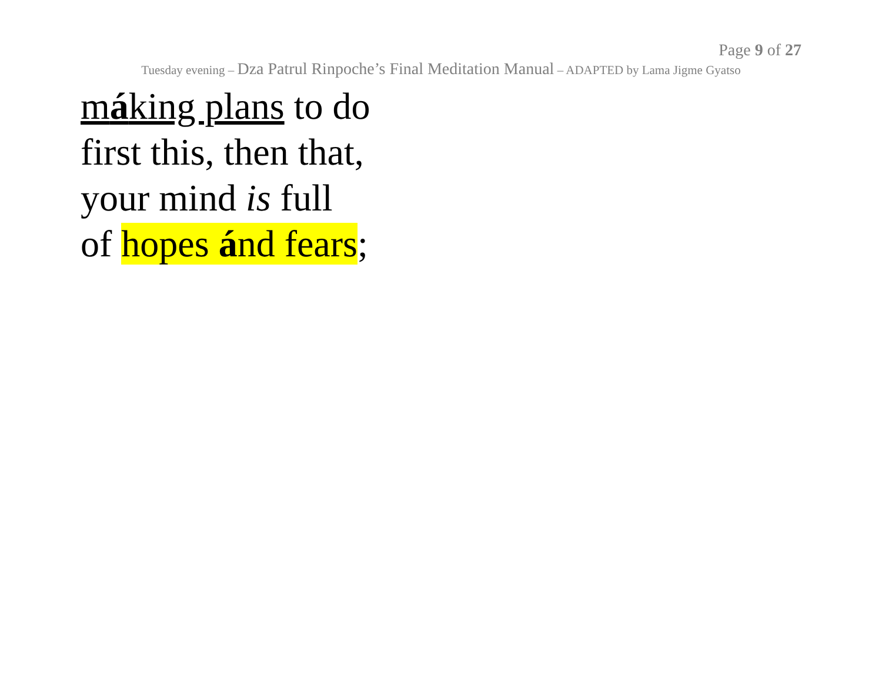Page 9 of 27
Tuesday evening – Dza Patrul Rinpoche’s Final Meditation Manual – ADAPTED by Lama Jigme Gyatso
máking plans to do
first this, then that,
your mind is full
of hopes ánd fears;